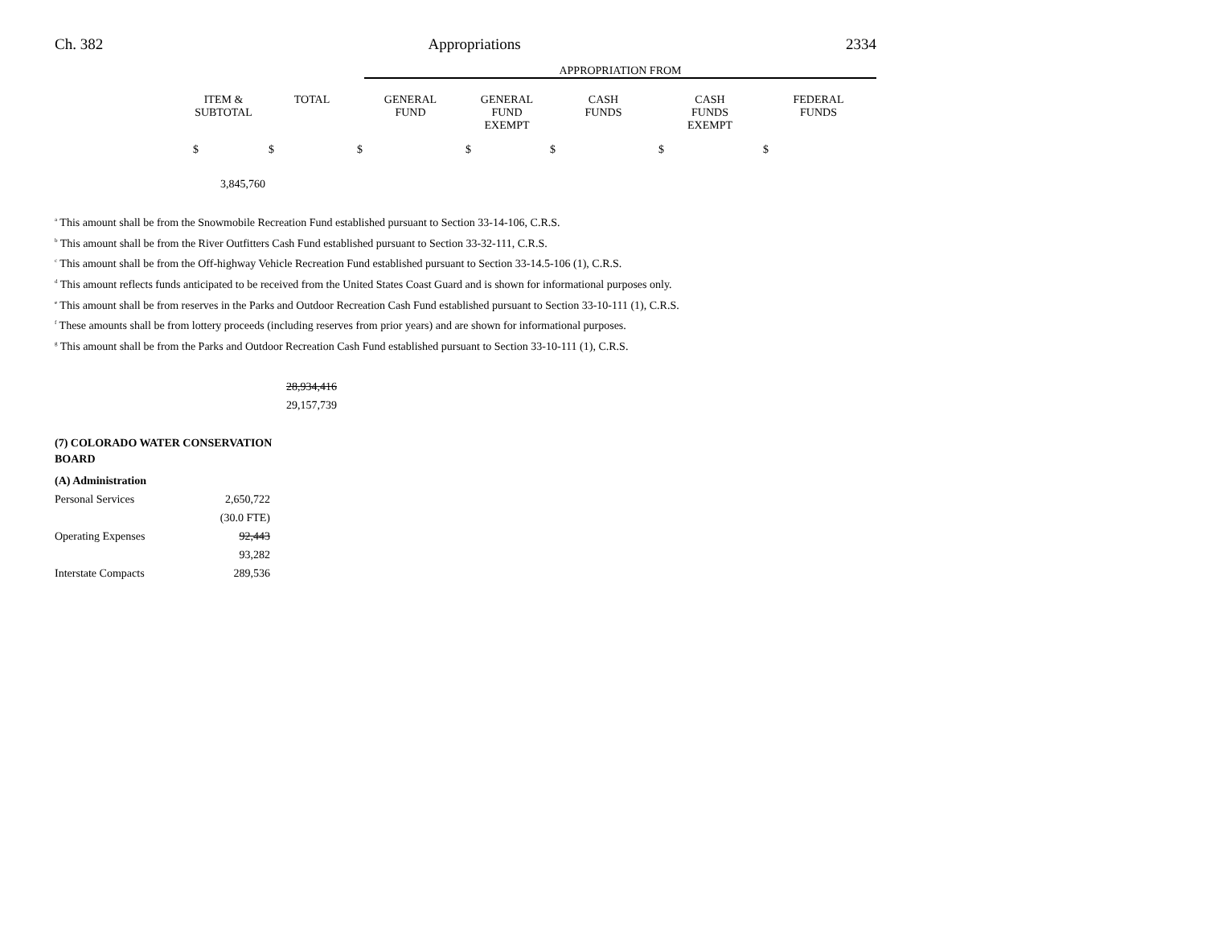Ch. 382 Appropriations 2334
APPROPRIATION FROM
| ITEM & SUBTOTAL | TOTAL | GENERAL FUND | GENERAL FUND EXEMPT | CASH FUNDS | CASH FUNDS EXEMPT | FEDERAL FUNDS |
| --- | --- | --- | --- | --- | --- | --- |
| $ | $ | $ | $ | $ | $ | $ |
3,845,760
<sup>a</sup> This amount shall be from the Snowmobile Recreation Fund established pursuant to Section 33-14-106, C.R.S.
<sup>b</sup> This amount shall be from the River Outfitters Cash Fund established pursuant to Section 33-32-111, C.R.S.
<sup>c</sup> This amount shall be from the Off-highway Vehicle Recreation Fund established pursuant to Section 33-14.5-106 (1), C.R.S.
<sup>d</sup> This amount reflects funds anticipated to be received from the United States Coast Guard and is shown for informational purposes only.
<sup>e</sup> This amount shall be from reserves in the Parks and Outdoor Recreation Cash Fund established pursuant to Section 33-10-111 (1), C.R.S.
<sup>f</sup> These amounts shall be from lottery proceeds (including reserves from prior years) and are shown for informational purposes.
<sup>g</sup> This amount shall be from the Parks and Outdoor Recreation Cash Fund established pursuant to Section 33-10-111 (1), C.R.S.
28,934,416
29,157,739
(7) COLORADO WATER CONSERVATION
BOARD
| (A) Administration | |
| Personal Services | 2,650,722 |
| | (30.0 FTE) |
| Operating Expenses | 92,443 |
| | 93,282 |
| Interstate Compacts | 289,536 |